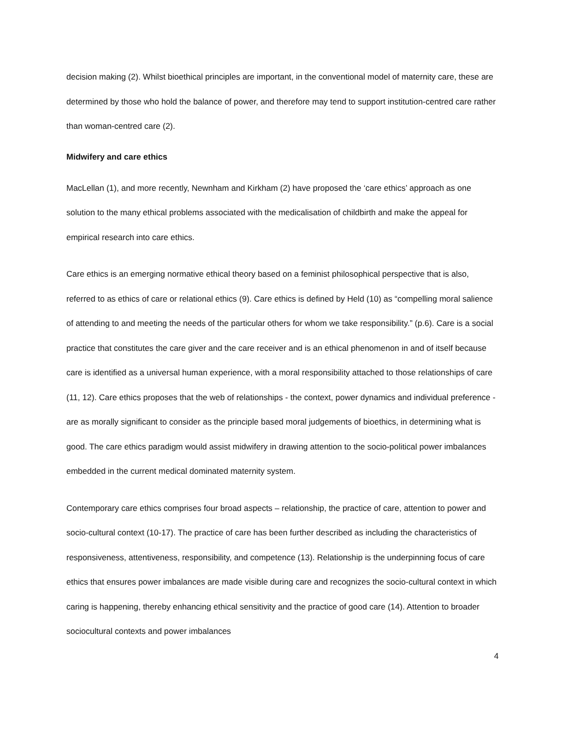decision making (2). Whilst bioethical principles are important, in the conventional model of maternity care, these are determined by those who hold the balance of power, and therefore may tend to support institution-centred care rather than woman-centred care (2).
Midwifery and care ethics
MacLellan (1), and more recently, Newnham and Kirkham (2) have proposed the ‘care ethics’ approach as one solution to the many ethical problems associated with the medicalisation of childbirth and make the appeal for empirical research into care ethics.
Care ethics is an emerging normative ethical theory based on a feminist philosophical perspective that is also, referred to as ethics of care or relational ethics (9). Care ethics is defined by Held (10) as “compelling moral salience of attending to and meeting the needs of the particular others for whom we take responsibility.” (p.6). Care is a social practice that constitutes the care giver and the care receiver and is an ethical phenomenon in and of itself because care is identified as a universal human experience, with a moral responsibility attached to those relationships of care (11, 12). Care ethics proposes that the web of relationships - the context, power dynamics and individual preference - are as morally significant to consider as the principle based moral judgements of bioethics, in determining what is good. The care ethics paradigm would assist midwifery in drawing attention to the socio-political power imbalances embedded in the current medical dominated maternity system.
Contemporary care ethics comprises four broad aspects – relationship, the practice of care, attention to power and socio-cultural context (10-17). The practice of care has been further described as including the characteristics of responsiveness, attentiveness, responsibility, and competence (13). Relationship is the underpinning focus of care ethics that ensures power imbalances are made visible during care and recognizes the socio-cultural context in which caring is happening, thereby enhancing ethical sensitivity and the practice of good care (14). Attention to broader sociocultural contexts and power imbalances
4